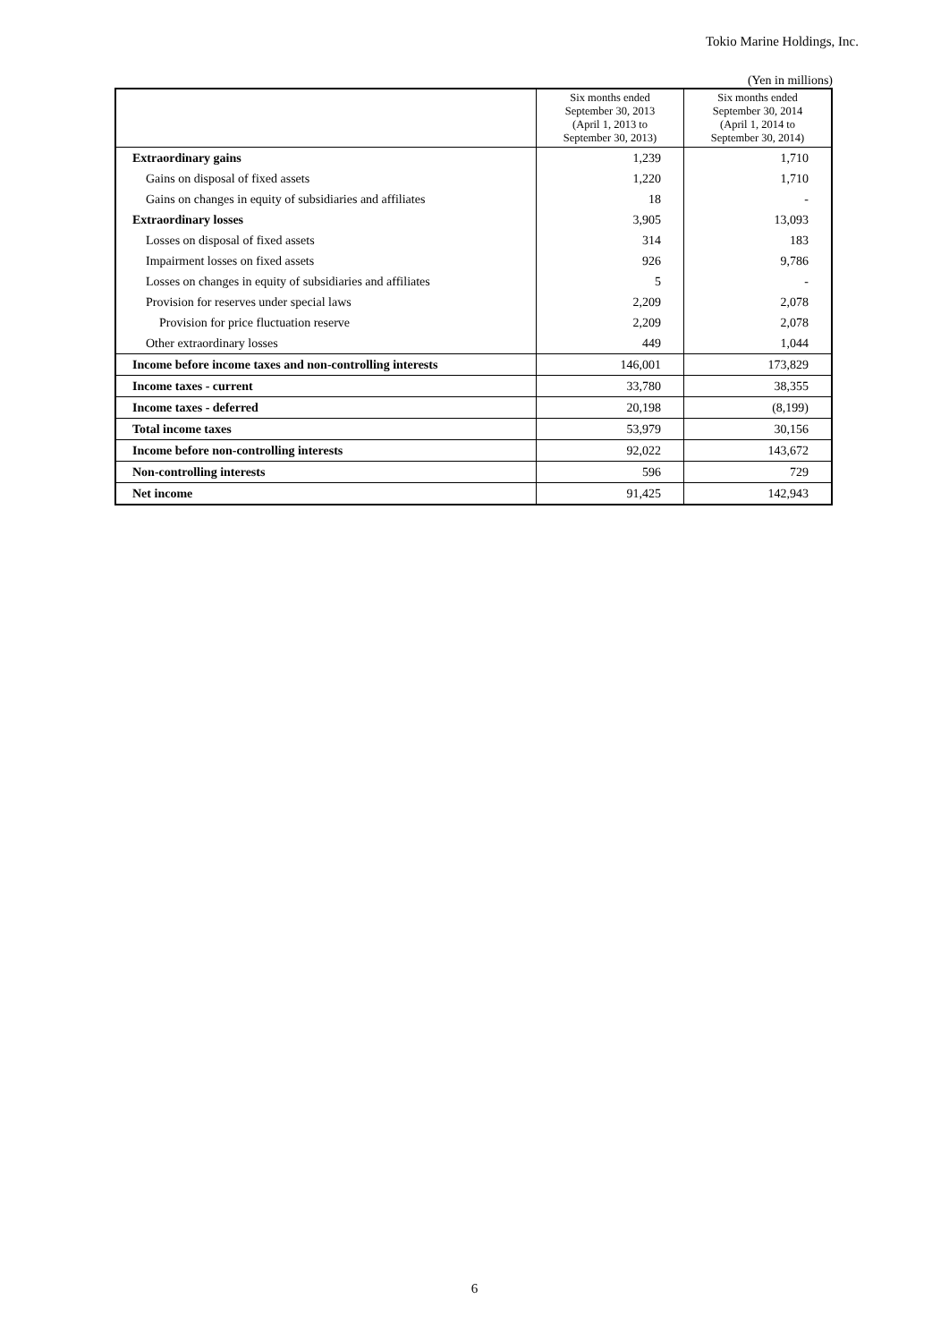Tokio Marine Holdings, Inc.
(Yen in millions)
| | Six months ended September 30, 2013 (April 1, 2013 to September 30, 2013) | Six months ended September 30, 2014 (April 1, 2014 to September 30, 2014) |
| --- | --- | --- |
| Extraordinary gains | 1,239 | 1,710 |
| Gains on disposal of fixed assets | 1,220 | 1,710 |
| Gains on changes in equity of subsidiaries and affiliates | 18 | - |
| Extraordinary losses | 3,905 | 13,093 |
| Losses on disposal of fixed assets | 314 | 183 |
| Impairment losses on fixed assets | 926 | 9,786 |
| Losses on changes in equity of subsidiaries and affiliates | 5 | - |
| Provision for reserves under special laws | 2,209 | 2,078 |
| Provision for price fluctuation reserve | 2,209 | 2,078 |
| Other extraordinary losses | 449 | 1,044 |
| Income before income taxes and non-controlling interests | 146,001 | 173,829 |
| Income taxes - current | 33,780 | 38,355 |
| Income taxes - deferred | 20,198 | (8,199) |
| Total income taxes | 53,979 | 30,156 |
| Income before non-controlling interests | 92,022 | 143,672 |
| Non-controlling interests | 596 | 729 |
| Net income | 91,425 | 142,943 |
6